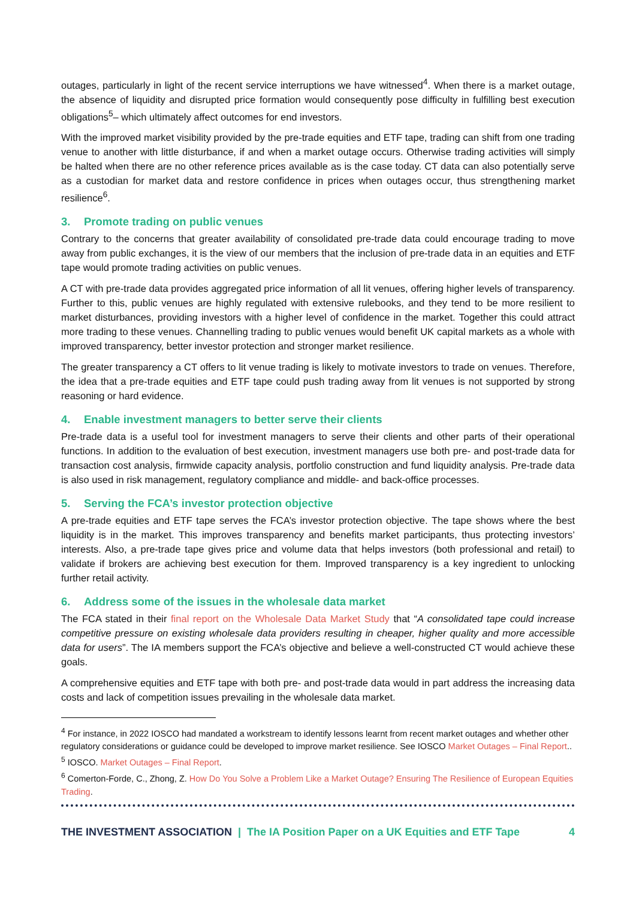outages, particularly in light of the recent service interruptions we have witnessed<sup>4</sup>. When there is a market outage, the absence of liquidity and disrupted price formation would consequently pose difficulty in fulfilling best execution obligations<sup>5</sup>– which ultimately affect outcomes for end investors.
With the improved market visibility provided by the pre-trade equities and ETF tape, trading can shift from one trading venue to another with little disturbance, if and when a market outage occurs. Otherwise trading activities will simply be halted when there are no other reference prices available as is the case today. CT data can also potentially serve as a custodian for market data and restore confidence in prices when outages occur, thus strengthening market resilience<sup>6</sup>.
3. Promote trading on public venues
Contrary to the concerns that greater availability of consolidated pre-trade data could encourage trading to move away from public exchanges, it is the view of our members that the inclusion of pre-trade data in an equities and ETF tape would promote trading activities on public venues.
A CT with pre-trade data provides aggregated price information of all lit venues, offering higher levels of transparency. Further to this, public venues are highly regulated with extensive rulebooks, and they tend to be more resilient to market disturbances, providing investors with a higher level of confidence in the market. Together this could attract more trading to these venues. Channelling trading to public venues would benefit UK capital markets as a whole with improved transparency, better investor protection and stronger market resilience.
The greater transparency a CT offers to lit venue trading is likely to motivate investors to trade on venues. Therefore, the idea that a pre-trade equities and ETF tape could push trading away from lit venues is not supported by strong reasoning or hard evidence.
4. Enable investment managers to better serve their clients
Pre-trade data is a useful tool for investment managers to serve their clients and other parts of their operational functions. In addition to the evaluation of best execution, investment managers use both pre- and post-trade data for transaction cost analysis, firmwide capacity analysis, portfolio construction and fund liquidity analysis. Pre-trade data is also used in risk management, regulatory compliance and middle- and back-office processes.
5. Serving the FCA’s investor protection objective
A pre-trade equities and ETF tape serves the FCA’s investor protection objective. The tape shows where the best liquidity is in the market. This improves transparency and benefits market participants, thus protecting investors’ interests. Also, a pre-trade tape gives price and volume data that helps investors (both professional and retail) to validate if brokers are achieving best execution for them. Improved transparency is a key ingredient to unlocking further retail activity.
6. Address some of the issues in the wholesale data market
The FCA stated in their final report on the Wholesale Data Market Study that “A consolidated tape could increase competitive pressure on existing wholesale data providers resulting in cheaper, higher quality and more accessible data for users”. The IA members support the FCA’s objective and believe a well-constructed CT would achieve these goals.
A comprehensive equities and ETF tape with both pre- and post-trade data would in part address the increasing data costs and lack of competition issues prevailing in the wholesale data market.
<sup>4</sup> For instance, in 2022 IOSCO had mandated a workstream to identify lessons learnt from recent market outages and whether other regulatory considerations or guidance could be developed to improve market resilience. See IOSCO Market Outages – Final Report..
<sup>5</sup> IOSCO. Market Outages – Final Report.
<sup>6</sup> Comerton-Forde, C., Zhong, Z. How Do You Solve a Problem Like a Market Outage? Ensuring The Resilience of European Equities Trading.
THE INVESTMENT ASSOCIATION | The IA Position Paper on a UK Equities and ETF Tape 4